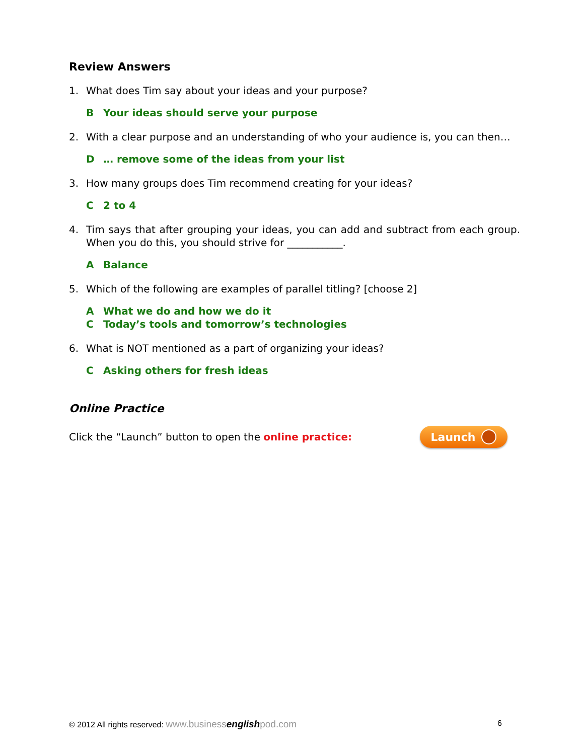Review Answers
1. What does Tim say about your ideas and your purpose?
B Your ideas should serve your purpose
2. With a clear purpose and an understanding of who your audience is, you can then…
D … remove some of the ideas from your list
3. How many groups does Tim recommend creating for your ideas?
C 2 to 4
4. Tim says that after grouping your ideas, you can add and subtract from each group. When you do this, you should strive for ___________.
A Balance
5. Which of the following are examples of parallel titling? [choose 2]
A What we do and how we do it
C Today’s tools and tomorrow’s technologies
6. What is NOT mentioned as a part of organizing your ideas?
C Asking others for fresh ideas
Online Practice
Click the “Launch” button to open the online practice:
Launch
© 2012 All rights reserved: www.businessenglishpod.com
6